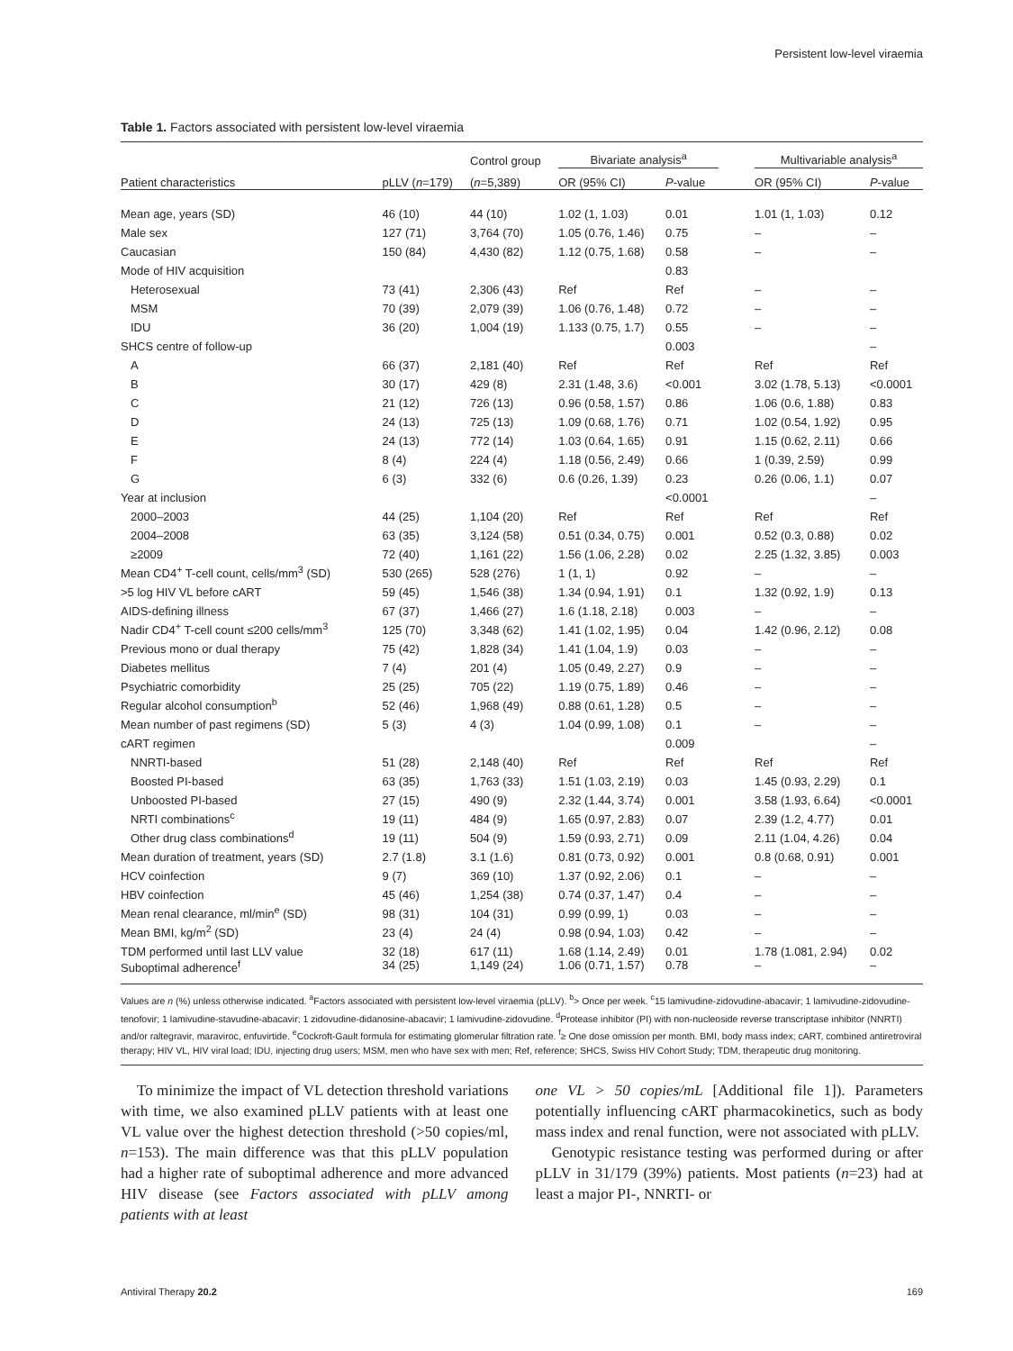Persistent low-level viraemia
Table 1. Factors associated with persistent low-level viraemia
| | | Control group | Bivariate analysis<sup>a</sup> | | | Multivariable analysis<sup>a</sup> | |
| --- | --- | --- | --- | --- | --- | --- | --- |
| Patient characteristics | pLLV ( n =179) | ( n =5,389) | OR (95% CI) | P -value | | OR (95% CI) | P -value |
| Mean age, years (SD) | 46 (10) | 44 (10) | 1.02 (1, 1.03) | 0.01 | | 1.01 (1, 1.03) | 0.12 |
| Male sex | 127 (71) | 3,764 (70) | 1.05 (0.76, 1.46) | 0.75 | | – | – |
| Caucasian | 150 (84) | 4,430 (82) | 1.12 (0.75, 1.68) | 0.58 | | – | – |
| Mode of HIV acquisition | | | | 0.83 | | | |
| Heterosexual | 73 (41) | 2,306 (43) | Ref | Ref | | – | – |
| MSM | 70 (39) | 2,079 (39) | 1.06 (0.76, 1.48) | 0.72 | | – | – |
| IDU | 36 (20) | 1,004 (19) | 1.133 (0.75, 1.7) | 0.55 | | – | – |
| SHCS centre of follow-up | | | | 0.003 | | | – |
| A | 66 (37) | 2,181 (40) | Ref | Ref | | Ref | Ref |
| B | 30 (17) | 429 (8) | 2.31 (1.48, 3.6) | <0.001 | | 3.02 (1.78, 5.13) | <0.0001 |
| C | 21 (12) | 726 (13) | 0.96 (0.58, 1.57) | 0.86 | | 1.06 (0.6, 1.88) | 0.83 |
| D | 24 (13) | 725 (13) | 1.09 (0.68, 1.76) | 0.71 | | 1.02 (0.54, 1.92) | 0.95 |
| E | 24 (13) | 772 (14) | 1.03 (0.64, 1.65) | 0.91 | | 1.15 (0.62, 2.11) | 0.66 |
| F | 8 (4) | 224 (4) | 1.18 (0.56, 2.49) | 0.66 | | 1 (0.39, 2.59) | 0.99 |
| G | 6 (3) | 332 (6) | 0.6 (0.26, 1.39) | 0.23 | | 0.26 (0.06, 1.1) | 0.07 |
| Year at inclusion | | | | <0.0001 | | | – |
| 2000–2003 | 44 (25) | 1,104 (20) | Ref | Ref | | Ref | Ref |
| 2004–2008 | 63 (35) | 3,124 (58) | 0.51 (0.34, 0.75) | 0.001 | | 0.52 (0.3, 0.88) | 0.02 |
| ≥2009 | 72 (40) | 1,161 (22) | 1.56 (1.06, 2.28) | 0.02 | | 2.25 (1.32, 3.85) | 0.003 |
| Mean CD4<sup>+</sup> T-cell count, cells/mm<sup>3</sup> (SD) | 530 (265) | 528 (276) | 1 (1, 1) | 0.92 | | – | – |
| >5 log HIV VL before cART | 59 (45) | 1,546 (38) | 1.34 (0.94, 1.91) | 0.1 | | 1.32 (0.92, 1.9) | 0.13 |
| AIDS-defining illness | 67 (37) | 1,466 (27) | 1.6 (1.18, 2.18) | 0.003 | | – | – |
| Nadir CD4<sup>+</sup> T-cell count ≤200 cells/mm<sup>3</sup> | 125 (70) | 3,348 (62) | 1.41 (1.02, 1.95) | 0.04 | | 1.42 (0.96, 2.12) | 0.08 |
| Previous mono or dual therapy | 75 (42) | 1,828 (34) | 1.41 (1.04, 1.9) | 0.03 | | – | – |
| Diabetes mellitus | 7 (4) | 201 (4) | 1.05 (0.49, 2.27) | 0.9 | | – | – |
| Psychiatric comorbidity | 25 (25) | 705 (22) | 1.19 (0.75, 1.89) | 0.46 | | – | – |
| Regular alcohol consumption<sup>b</sup> | 52 (46) | 1,968 (49) | 0.88 (0.61, 1.28) | 0.5 | | – | – |
| Mean number of past regimens (SD) | 5 (3) | 4 (3) | 1.04 (0.99, 1.08) | 0.1 | | – | – |
| cART regimen | | | | 0.009 | | | – |
| NNRTI-based | 51 (28) | 2,148 (40) | Ref | Ref | | Ref | Ref |
| Boosted PI-based | 63 (35) | 1,763 (33) | 1.51 (1.03, 2.19) | 0.03 | | 1.45 (0.93, 2.29) | 0.1 |
| Unboosted PI-based | 27 (15) | 490 (9) | 2.32 (1.44, 3.74) | 0.001 | | 3.58 (1.93, 6.64) | <0.0001 |
| NRTI combinations<sup>c</sup> | 19 (11) | 484 (9) | 1.65 (0.97, 2.83) | 0.07 | | 2.39 (1.2, 4.77) | 0.01 |
| Other drug class combinations<sup>d</sup> | 19 (11) | 504 (9) | 1.59 (0.93, 2.71) | 0.09 | | 2.11 (1.04, 4.26) | 0.04 |
| Mean duration of treatment, years (SD) | 2.7 (1.8) | 3.1 (1.6) | 0.81 (0.73, 0.92) | 0.001 | | 0.8 (0.68, 0.91) | 0.001 |
| HCV coinfection | 9 (7) | 369 (10) | 1.37 (0.92, 2.06) | 0.1 | | – | – |
| HBV coinfection | 45 (46) | 1,254 (38) | 0.74 (0.37, 1.47) | 0.4 | | – | – |
| Mean renal clearance, ml/min<sup>e</sup> (SD) | 98 (31) | 104 (31) | 0.99 (0.99, 1) | 0.03 | | – | – |
| Mean BMI, kg/m<sup>2</sup> (SD) | 23 (4) | 24 (4) | 0.98 (0.94, 1.03) | 0.42 | | – | – |
| TDM performed until last LLV value | 32 (18) | 617 (11) | 1.68 (1.14, 2.49) | 0.01 | | 1.78 (1.081, 2.94) | 0.02 |
| Suboptimal adherence<sup>f</sup> | 34 (25) | 1,149 (24) | 1.06 (0.71, 1.57) | 0.78 | | – | – |
Values are n (%) unless otherwise indicated. <sup>a</sup>Factors associated with persistent low-level viraemia (pLLV). <sup>b</sup>> Once per week. <sup>c</sup>15 lamivudine-zidovudine-abacavir; 1 lamivudine-zidovudine-tenofovir; 1 lamivudine-stavudine-abacavir; 1 zidovudine-didanosine-abacavir; 1 lamivudine-zidovudine. <sup>d</sup>Protease inhibitor (PI) with non-nucleoside reverse transcriptase inhibitor (NNRTI) and/or raltegravir, maraviroc, enfuvirtide. <sup>e</sup>Cockroft-Gault formula for estimating glomerular filtration rate. <sup>f</sup>≥ One dose omission per month. BMI, body mass index; cART, combined antiretroviral therapy; HIV VL, HIV viral load; IDU, injecting drug users; MSM, men who have sex with men; Ref, reference; SHCS, Swiss HIV Cohort Study; TDM, therapeutic drug monitoring.
To minimize the impact of VL detection threshold variations with time, we also examined pLLV patients with at least one VL value over the highest detection threshold (>50 copies/ml, n=153). The main difference was that this pLLV population had a higher rate of suboptimal adherence and more advanced HIV disease (see Factors associated with pLLV among patients with at least
one VL > 50 copies/mL [Additional file 1]). Parameters potentially influencing cART pharmacokinetics, such as body mass index and renal function, were not associated with pLLV.
Genotypic resistance testing was performed during or after pLLV in 31/179 (39%) patients. Most patients (n=23) had at least a major PI-, NNRTI- or
Antiviral Therapy 20.2 169